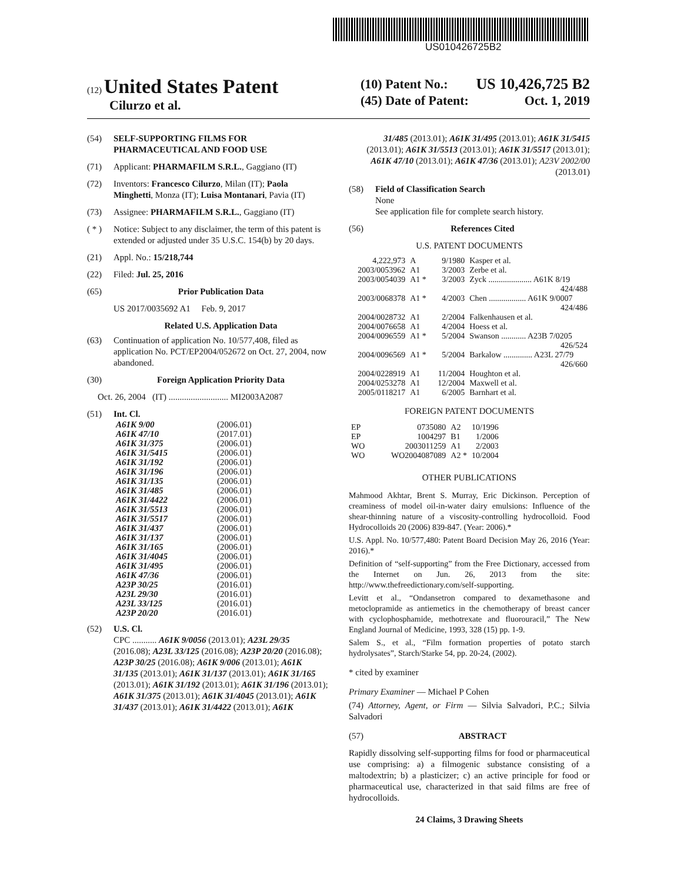US010426725B2
(12) United States Patent
Cilurzo et al.
(10) Patent No.: US 10,426,725 B2
(45) Date of Patent: Oct. 1, 2019
(54) SELF-SUPPORTING FILMS FOR PHARMACEUTICAL AND FOOD USE
(71) Applicant: PHARMAFILM S.R.L., Gaggiano (IT)
(72) Inventors: Francesco Cilurzo, Milan (IT); Paola Minghetti, Monza (IT); Luisa Montanari, Pavia (IT)
(73) Assignee: PHARMAFILM S.R.L., Gaggiano (IT)
( * ) Notice: Subject to any disclaimer, the term of this patent is extended or adjusted under 35 U.S.C. 154(b) by 20 days.
(21) Appl. No.: 15/218,744
(22) Filed: Jul. 25, 2016
(65) Prior Publication Data
US 2017/0035692 A1 Feb. 9, 2017
Related U.S. Application Data
(63) Continuation of application No. 10/577,408, filed as application No. PCT/EP2004/052672 on Oct. 27, 2004, now abandoned.
(30) Foreign Application Priority Data
Oct. 26, 2004 (IT) ........................... MI2003A2087
(51) Int. Cl.
| A61K 9/00 | (2006.01) |
| A61K 47/10 | (2017.01) |
| A61K 31/375 | (2006.01) |
| A61K 31/5415 | (2006.01) |
| A61K 31/192 | (2006.01) |
| A61K 31/196 | (2006.01) |
| A61K 31/135 | (2006.01) |
| A61K 31/485 | (2006.01) |
| A61K 31/4422 | (2006.01) |
| A61K 31/5513 | (2006.01) |
| A61K 31/5517 | (2006.01) |
| A61K 31/437 | (2006.01) |
| A61K 31/137 | (2006.01) |
| A61K 31/165 | (2006.01) |
| A61K 31/4045 | (2006.01) |
| A61K 31/495 | (2006.01) |
| A61K 47/36 | (2006.01) |
| A23P 30/25 | (2016.01) |
| A23L 29/30 | (2016.01) |
| A23L 33/125 | (2016.01) |
| A23P 20/20 | (2016.01) |
(52) U.S. Cl.
CPC ........... A61K 9/0056 (2013.01); A23L 29/35 (2016.08); A23L 33/125 (2016.08); A23P 20/20 (2016.08); A23P 30/25 (2016.08); A61K 9/006 (2013.01); A61K 31/135 (2013.01); A61K 31/137 (2013.01); A61K 31/165 (2013.01); A61K 31/192 (2013.01); A61K 31/196 (2013.01); A61K 31/375 (2013.01); A61K 31/4045 (2013.01); A61K 31/437 (2013.01); A61K 31/4422 (2013.01); A61K
31/485 (2013.01); A61K 31/495 (2013.01); A61K 31/5415 (2013.01); A61K 31/5513 (2013.01); A61K 31/5517 (2013.01); A61K 47/10 (2013.01); A61K 47/36 (2013.01); A23V 2002/00 (2013.01)
(58) Field of Classification Search
None
See application file for complete search history.
(56) References Cited
U.S. PATENT DOCUMENTS
| 4,222,973 | A | 9/1980 | Kasper et al. |
| 2003/0053962 | A1 | 3/2003 | Zerbe et al. |
| 2003/0054039 | A1 * | 3/2003 | Zyck ..................... A61K 8/19 424/488 |
| 2003/0068378 | A1 * | 4/2003 | Chen .................. A61K 9/0007 424/486 |
| 2004/0028732 | A1 | 2/2004 | Falkenhausen et al. |
| 2004/0076658 | A1 | 4/2004 | Hoess et al. |
| 2004/0096559 | A1 * | 5/2004 | Swanson ............ A23B 7/0205 426/524 |
| 2004/0096569 | A1 * | 5/2004 | Barkalow .............. A23L 27/79 426/660 |
| 2004/0228919 | A1 | 11/2004 | Houghton et al. |
| 2004/0253278 | A1 | 12/2004 | Maxwell et al. |
| 2005/0118217 | A1 | 6/2005 | Barnhart et al. |
FOREIGN PATENT DOCUMENTS
| EP | 0735080 | A2 | 10/1996 |
| EP | 1004297 | B1 | 1/2006 |
| WO | 2003011259 | A1 | 2/2003 |
| WO | WO2004087089 | A2 * | 10/2004 |
OTHER PUBLICATIONS
Mahmood Akhtar, Brent S. Murray, Eric Dickinson. Perception of creaminess of model oil-in-water dairy emulsions: Influence of the shear-thinning nature of a viscosity-controlling hydrocolloid. Food Hydrocolloids 20 (2006) 839-847. (Year: 2006).*
U.S. Appl. No. 10/577,480: Patent Board Decision May 26, 2016 (Year: 2016).*
Definition of “self-supporting” from the Free Dictionary, accessed from the Internet on Jun. 26, 2013 from the site: http://www.thefreedictionary.com/self-supporting.
Levitt et al., “Ondansetron compared to dexamethasone and metoclopramide as antiemetics in the chemotherapy of breast cancer with cyclophosphamide, methotrexate and fluorouracil,” The New England Journal of Medicine, 1993, 328 (15) pp. 1-9.
Salem S., et al., “Film formation properties of potato starch hydrolysates”, Starch/Starke 54, pp. 20-24, (2002).
* cited by examiner
Primary Examiner — Michael P Cohen
(74) Attorney, Agent, or Firm — Silvia Salvadori, P.C.; Silvia Salvadori
(57) ABSTRACT
Rapidly dissolving self-supporting films for food or pharmaceutical use comprising: a) a filmogenic substance consisting of a maltodextrin; b) a plasticizer; c) an active principle for food or pharmaceutical use, characterized in that said films are free of hydrocolloids.
24 Claims, 3 Drawing Sheets